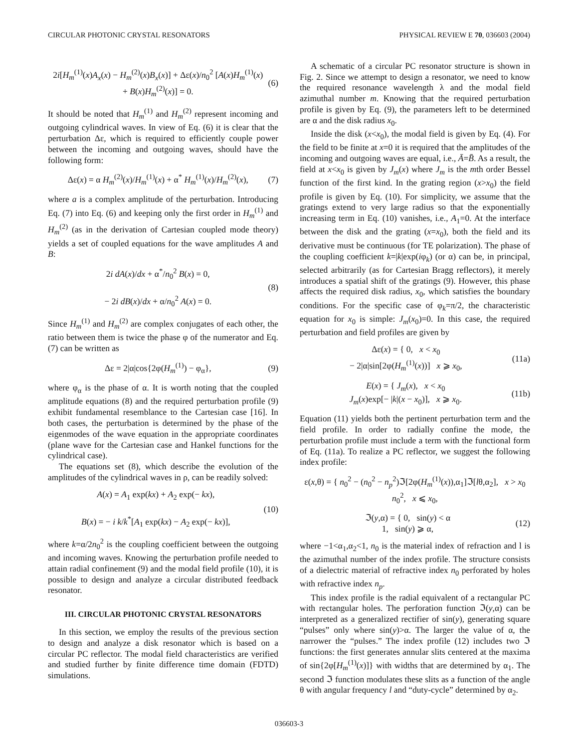CIRCULAR PHOTONIC CRYSTAL RESONATORS PHYSICAL REVIEW E 70, 036603 (2004)
2i[H<sub>m</sub><sup>(1)</sup>(x)A<sub>x</sub>(x) − H<sub>m</sub><sup>(2)</sup>(x)B<sub>x</sub>(x)] + Δε(x)/n<sub>0</sub><sup>2</sup> [A(x)H<sub>m</sub><sup>(1)</sup>(x)
+ B(x)H<sub>m</sub><sup>(2)</sup>(x)] = 0. (6)
It should be noted that H<sub>m</sub><sup>(1)</sup> and H<sub>m</sub><sup>(2)</sup> represent incoming and outgoing cylindrical waves. In view of Eq. (6) it is clear that the perturbation Δε, which is required to efficiently couple power between the incoming and outgoing waves, should have the following form:
Δε(x) = α H<sub>m</sub><sup>(2)</sup>(x)/H<sub>m</sub><sup>(1)</sup>(x) + α<sup>*</sup> H<sub>m</sub><sup>(1)</sup>(x)/H<sub>m</sub><sup>(2)</sup>(x), (7)
where a is a complex amplitude of the perturbation. Introducing Eq. (7) into Eq. (6) and keeping only the first order in H<sub>m</sub><sup>(1)</sup> and H<sub>m</sub><sup>(2)</sup> (as in the derivation of Cartesian coupled mode theory) yields a set of coupled equations for the wave amplitudes A and B:
2i dA(x)/dx + α<sup>*</sup>/n<sub>0</sub><sup>2</sup> B(x) = 0,
− 2i dB(x)/dx + α/n<sub>0</sub><sup>2</sup> A(x) = 0. (8)
Since H<sub>m</sub><sup>(1)</sup> and H<sub>m</sub><sup>(2)</sup> are complex conjugates of each other, the ratio between them is twice the phase φ of the numerator and Eq. (7) can be written as
Δε = 2|α|cos{2φ(H<sub>m</sub><sup>(1)</sup>) − φ<sub>α</sub>}, (9)
where φ<sub>α</sub> is the phase of α. It is worth noting that the coupled amplitude equations (8) and the required perturbation profile (9) exhibit fundamental resemblance to the Cartesian case [16]. In both cases, the perturbation is determined by the phase of the eigenmodes of the wave equation in the appropriate coordinates (plane wave for the Cartesian case and Hankel functions for the cylindrical case).
The equations set (8), which describe the evolution of the amplitudes of the cylindrical waves in ρ, can be readily solved:
A(x) = A<sub>1</sub> exp(kx) + A<sub>2</sub> exp(− kx),
B(x) = − i k/k<sup>*</sup>[A<sub>1</sub> exp(kx) − A<sub>2</sub> exp(− kx)], (10)
where k=α/2n<sub>0</sub><sup>2</sup> is the coupling coefficient between the outgoing and incoming waves. Knowing the perturbation profile needed to attain radial confinement (9) and the modal field profile (10), it is possible to design and analyze a circular distributed feedback resonator.
III. CIRCULAR PHOTONIC CRYSTAL RESONATORS
In this section, we employ the results of the previous section to design and analyze a disk resonator which is based on a circular PC reflector. The modal field characteristics are verified and studied further by finite difference time domain (FDTD) simulations.
A schematic of a circular PC resonator structure is shown in Fig. 2. Since we attempt to design a resonator, we need to know the required resonance wavelength λ and the modal field azimuthal number m. Knowing that the required perturbation profile is given by Eq. (9), the parameters left to be determined are α and the disk radius x<sub>0</sub>.
Inside the disk (x<x<sub>0</sub>), the modal field is given by Eq. (4). For the field to be finite at x=0 it is required that the amplitudes of the incoming and outgoing waves are equal, i.e., Ā=B̄. As a result, the field at x<x<sub>0</sub> is given by J<sub>m</sub>(x) where J<sub>m</sub> is the mth order Bessel function of the first kind. In the grating region (x>x<sub>0</sub>) the field profile is given by Eq. (10). For simplicity, we assume that the gratings extend to very large radius so that the exponentially increasing term in Eq. (10) vanishes, i.e., A<sub>1</sub>=0. At the interface between the disk and the grating (x=x<sub>0</sub>), both the field and its derivative must be continuous (for TE polarization). The phase of the coupling coefficient k=|k|exp(iφ<sub>k</sub>) (or α) can be, in principal, selected arbitrarily (as for Cartesian Bragg reflectors), it merely introduces a spatial shift of the gratings (9). However, this phase affects the required disk radius, x<sub>0</sub>, which satisfies the boundary conditions. For the specific case of φ<sub>k</sub>=π/2, the characteristic equation for x<sub>0</sub> is simple: J<sub>m</sub>(x<sub>0</sub>)=0. In this case, the required perturbation and field profiles are given by
Δε(x) = { 0, x < x<sub>0</sub>
− 2|α|sin[2φ(H<sub>m</sub><sup>(1)</sup>(x))] x ⩾ x<sub>0</sub>, (11a)
E(x) = { J<sub>m</sub>(x), x < x<sub>0</sub>
J<sub>m</sub>(x)exp[− |k|(x − x<sub>0</sub>)], x ⩾ x<sub>0</sub>. (11b)
Equation (11) yields both the pertinent perturbation term and the field profile. In order to radially confine the mode, the perturbation profile must include a term with the functional form of Eq. (11a). To realize a PC reflector, we suggest the following index profile:
ε(x,θ) = { n<sub>0</sub><sup>2</sup> − (n<sub>0</sub><sup>2</sup> − n<sub>p</sub><sup>2</sup>)ℑ[2φ(H<sub>m</sub><sup>(1)</sup>(x)),α<sub>1</sub>]ℑ[lθ,α<sub>2</sub>], x > x<sub>0</sub>
n<sub>0</sub><sup>2</sup>, x ⩽ x<sub>0</sub>,
ℑ(y,α) = { 0, sin(y) < α
1, sin(y) ⩾ α, (12)
where −1<α<sub>1</sub>,α<sub>2</sub><1, n<sub>0</sub> is the material index of refraction and l is the azimuthal number of the index profile. The structure consists of a dielectric material of refractive index n<sub>0</sub> perforated by holes with refractive index n<sub>p</sub>.
This index profile is the radial equivalent of a rectangular PC with rectangular holes. The perforation function ℑ(y,α) can be interpreted as a generalized rectifier of sin(y), generating square “pulses” only where sin(y)>α. The larger the value of α, the narrower the “pulses.” The index profile (12) includes two ℑ functions: the first generates annular slits centered at the maxima of sin{2φ[H<sub>m</sub><sup>(1)</sup>(x)]} with widths that are determined by α<sub>1</sub>. The second ℑ function modulates these slits as a function of the angle θ with angular frequency l and “duty-cycle” determined by α<sub>2</sub>.
036603-3